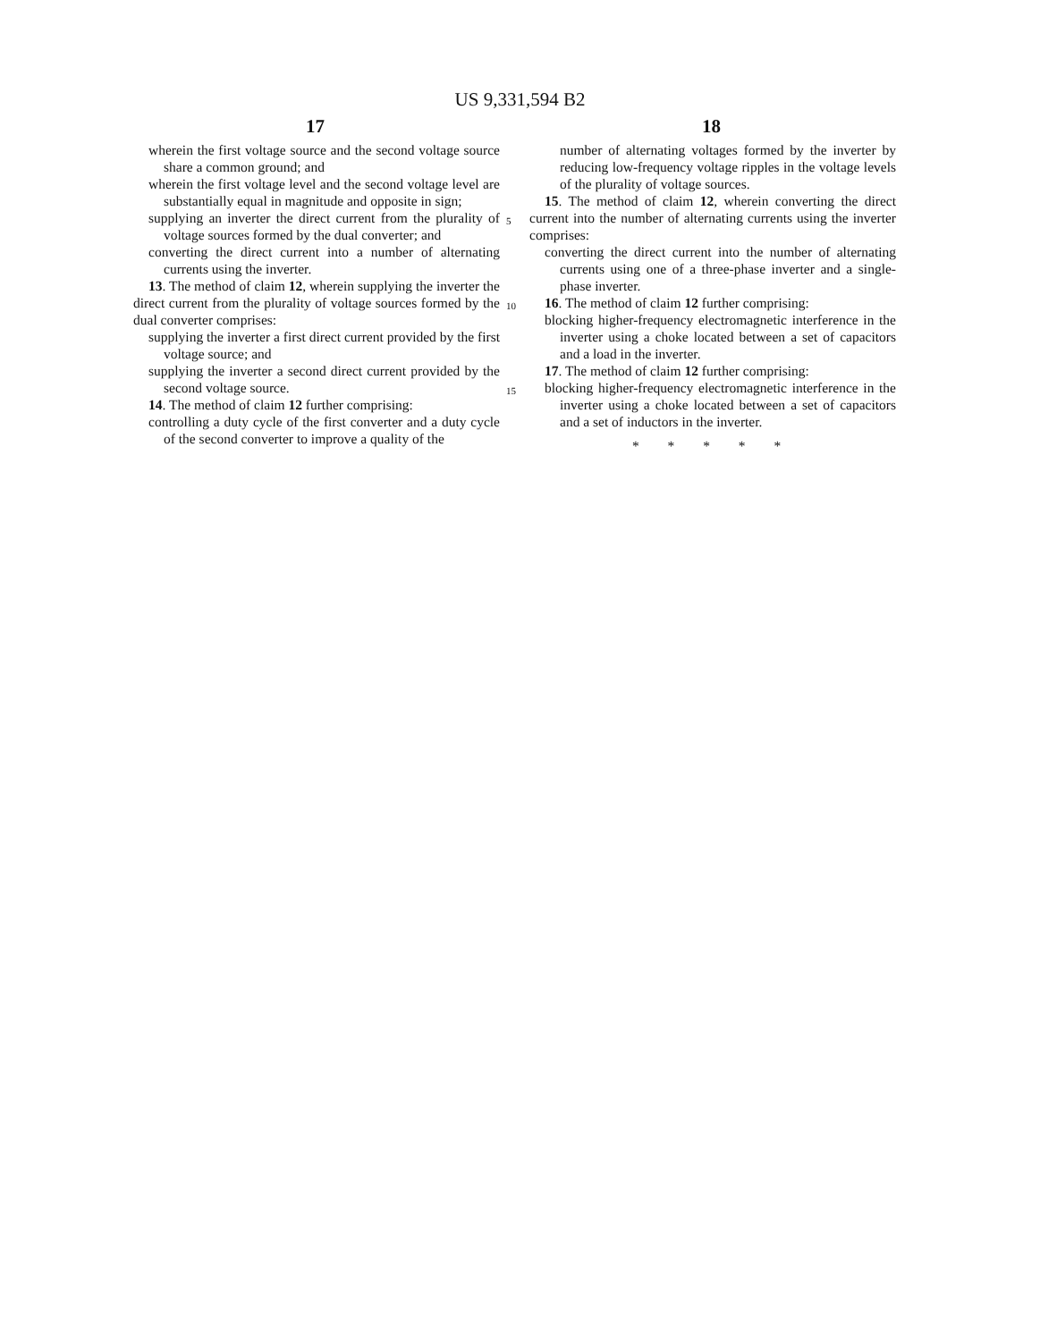US 9,331,594 B2
17 18
wherein the first voltage source and the second voltage source share a common ground; and
wherein the first voltage level and the second voltage level are substantially equal in magnitude and opposite in sign;
supplying an inverter the direct current from the plurality of voltage sources formed by the dual converter; and
converting the direct current into a number of alternating currents using the inverter.
13. The method of claim 12, wherein supplying the inverter the direct current from the plurality of voltage sources formed by the dual converter comprises:
supplying the inverter a first direct current provided by the first voltage source; and
supplying the inverter a second direct current provided by the second voltage source.
14. The method of claim 12 further comprising:
controlling a duty cycle of the first converter and a duty cycle of the second converter to improve a quality of the
5
10
15
number of alternating voltages formed by the inverter by reducing low-frequency voltage ripples in the voltage levels of the plurality of voltage sources.
15. The method of claim 12, wherein converting the direct current into the number of alternating currents using the inverter comprises:
converting the direct current into the number of alternating currents using one of a three-phase inverter and a single-phase inverter.
16. The method of claim 12 further comprising:
blocking higher-frequency electromagnetic interference in the inverter using a choke located between a set of capacitors and a load in the inverter.
17. The method of claim 12 further comprising:
blocking higher-frequency electromagnetic interference in the inverter using a choke located between a set of capacitors and a set of inductors in the inverter.
* * * * *